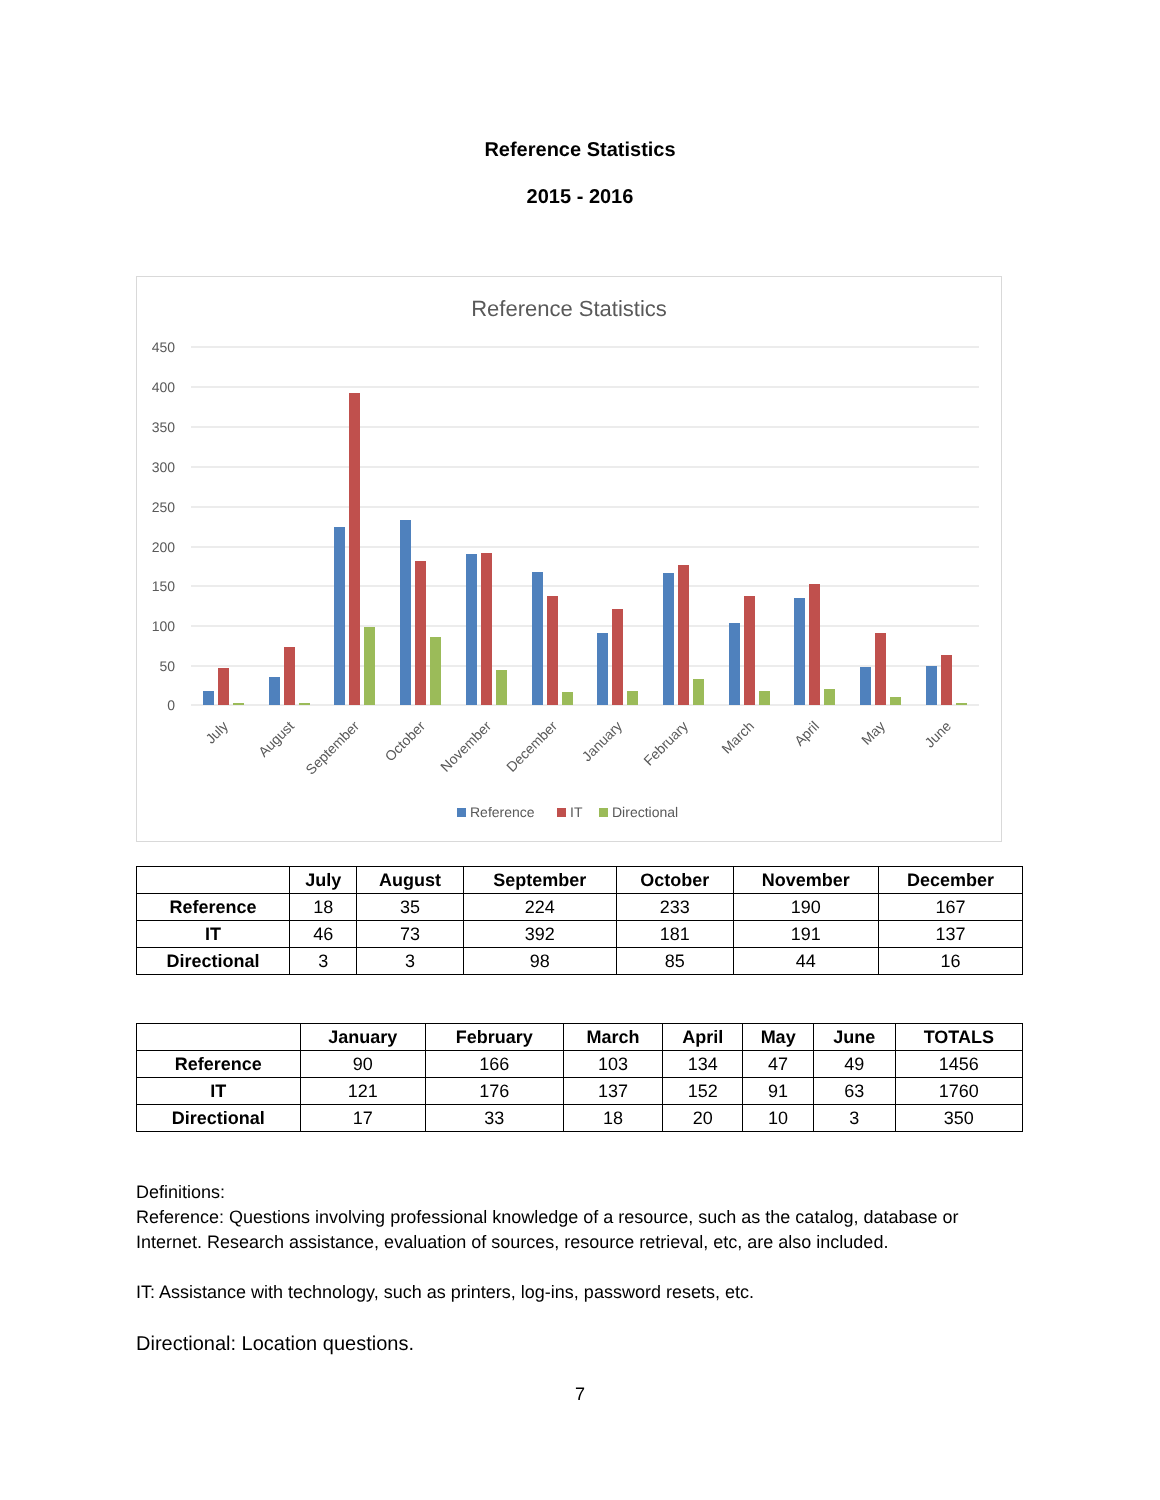Reference Statistics
2015 - 2016
Reference Statistics
450
400
350
300
250
200
150
100
50
0
July
August
September
October
November
December
January
February
March
April
May
June
Reference
IT
Directional
| | July | August | September | October | November | December |
| --- | --- | --- | --- | --- | --- | --- |
| Reference | 18 | 35 | 224 | 233 | 190 | 167 |
| IT | 46 | 73 | 392 | 181 | 191 | 137 |
| Directional | 3 | 3 | 98 | 85 | 44 | 16 |
| | January | February | March | April | May | June | TOTALS |
| --- | --- | --- | --- | --- | --- | --- | --- |
| Reference | 90 | 166 | 103 | 134 | 47 | 49 | 1456 |
| IT | 121 | 176 | 137 | 152 | 91 | 63 | 1760 |
| Directional | 17 | 33 | 18 | 20 | 10 | 3 | 350 |
Definitions:
Reference: Questions involving professional knowledge of a resource, such as the catalog, database or Internet. Research assistance, evaluation of sources, resource retrieval, etc, are also included.
IT: Assistance with technology, such as printers, log-ins, password resets, etc.
Directional: Location questions.
7